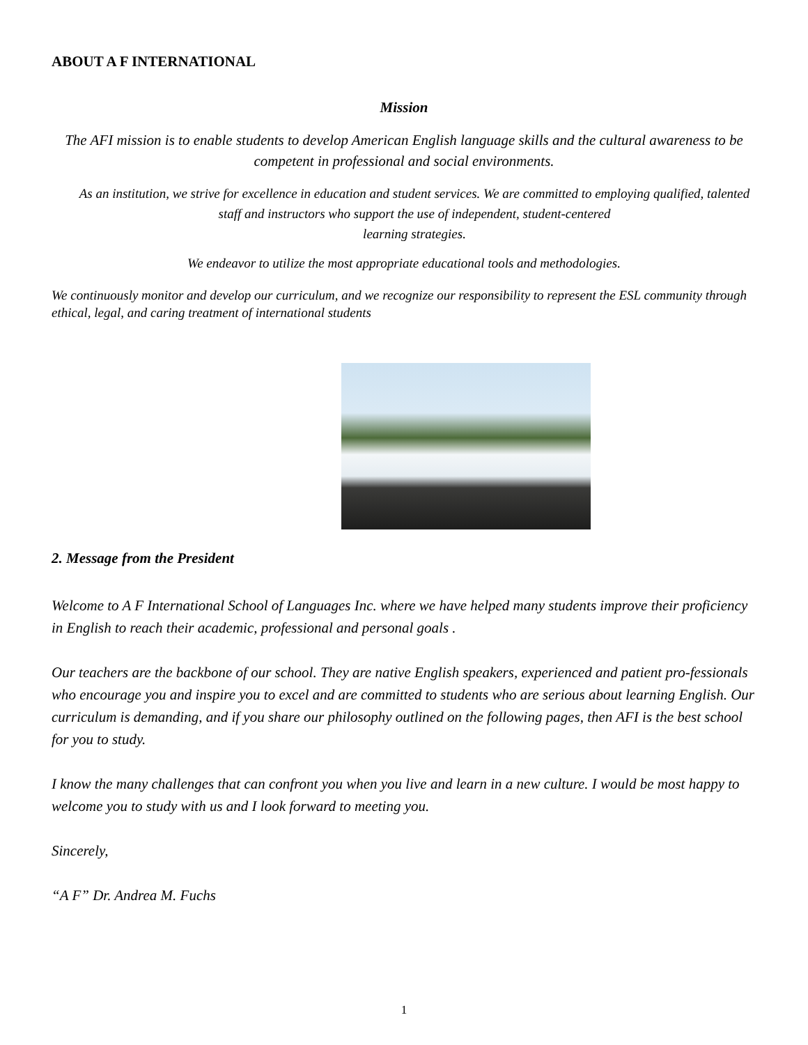ABOUT A F INTERNATIONAL
Mission
The AFI mission is to enable students to develop American English language skills and the cultural awareness to be competent in professional and social environments.
As an institution, we strive for excellence in education and student services. We are committed to employing qualified, talented staff and instructors who support the use of independent, student-centered
learning strategies.
We endeavor to utilize the most appropriate educational tools and methodologies.
We continuously monitor and develop our curriculum, and we recognize our responsibility to represent the ESL community through ethical, legal, and caring treatment of international students
2. Message from the President
Welcome to A F International School of Languages Inc. where we have helped many students improve their proficiency in English to reach their academic, professional and personal goals .
Our teachers are the backbone of our school. They are native English speakers, experienced and patient pro-fessionals who encourage you and inspire you to excel and are committed to students who are serious about learning English. Our curriculum is demanding, and if you share our philosophy outlined on the following pages, then AFI is the best school for you to study.
I know the many challenges that can confront you when you live and learn in a new culture. I would be most happy to welcome you to study with us and I look forward to meeting you.
Sincerely,
“A F” Dr. Andrea M. Fuchs
1